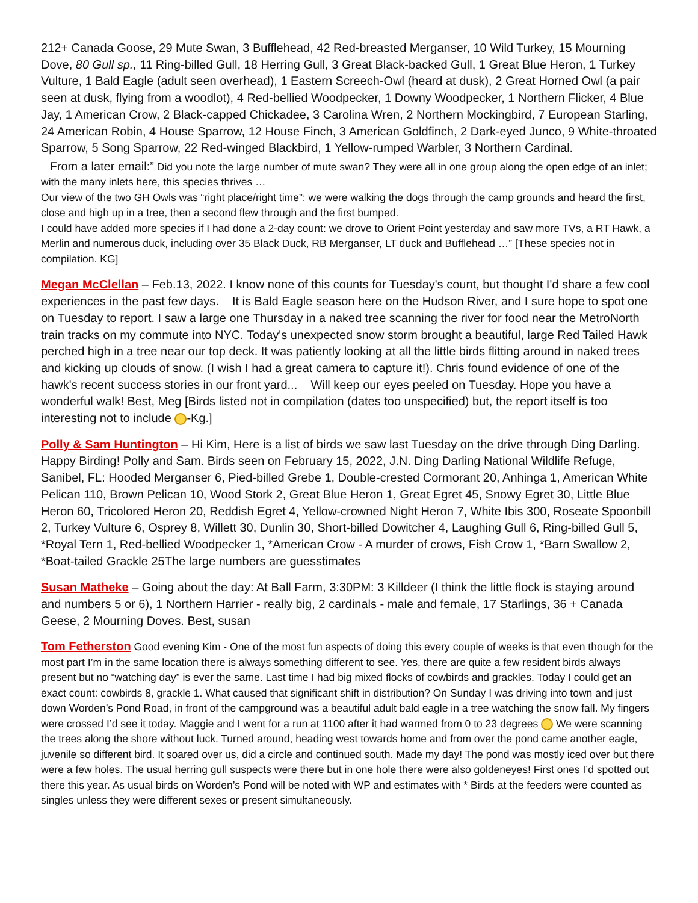212+ Canada Goose, 29 Mute Swan, 3 Bufflehead, 42 Red-breasted Merganser, 10 Wild Turkey, 15 Mourning Dove, 80 Gull sp., 11 Ring-billed Gull, 18 Herring Gull, 3 Great Black-backed Gull, 1 Great Blue Heron, 1 Turkey Vulture, 1 Bald Eagle (adult seen overhead), 1 Eastern Screech-Owl (heard at dusk), 2 Great Horned Owl (a pair seen at dusk, flying from a woodlot), 4 Red-bellied Woodpecker, 1 Downy Woodpecker, 1 Northern Flicker, 4 Blue Jay, 1 American Crow, 2 Black-capped Chickadee, 3 Carolina Wren, 2 Northern Mockingbird, 7 European Starling, 24 American Robin, 4 House Sparrow, 12 House Finch, 3 American Goldfinch, 2 Dark-eyed Junco, 9 White-throated Sparrow, 5 Song Sparrow, 22 Red-winged Blackbird, 1 Yellow-rumped Warbler, 3 Northern Cardinal.
From a later email:” Did you note the large number of mute swan? They were all in one group along the open edge of an inlet; with the many inlets here, this species thrives …
Our view of the two GH Owls was “right place/right time”: we were walking the dogs through the camp grounds and heard the first, close and high up in a tree, then a second flew through and the first bumped.
I could have added more species if I had done a 2-day count: we drove to Orient Point yesterday and saw more TVs, a RT Hawk, a Merlin and numerous duck, including over 35 Black Duck, RB Merganser, LT duck and Bufflehead …” [These species not in compilation. KG]
Megan McClellan – Feb.13, 2022. I know none of this counts for Tuesday's count, but thought I'd share a few cool experiences in the past few days. It is Bald Eagle season here on the Hudson River, and I sure hope to spot one on Tuesday to report. I saw a large one Thursday in a naked tree scanning the river for food near the MetroNorth train tracks on my commute into NYC. Today's unexpected snow storm brought a beautiful, large Red Tailed Hawk perched high in a tree near our top deck. It was patiently looking at all the little birds flitting around in naked trees and kicking up clouds of snow. (I wish I had a great camera to capture it!). Chris found evidence of one of the hawk's recent success stories in our front yard... Will keep our eyes peeled on Tuesday. Hope you have a wonderful walk! Best, Meg [Birds listed not in compilation (dates too unspecified) but, the report itself is too interesting not to include -Kg.]
Polly & Sam Huntington – Hi Kim, Here is a list of birds we saw last Tuesday on the drive through Ding Darling. Happy Birding! Polly and Sam. Birds seen on February 15, 2022, J.N. Ding Darling National Wildlife Refuge, Sanibel, FL: Hooded Merganser 6, Pied-billed Grebe 1, Double-crested Cormorant 20, Anhinga 1, American White Pelican 110, Brown Pelican 10, Wood Stork 2, Great Blue Heron 1, Great Egret 45, Snowy Egret 30, Little Blue Heron 60, Tricolored Heron 20, Reddish Egret 4, Yellow-crowned Night Heron 7, White Ibis 300, Roseate Spoonbill 2, Turkey Vulture 6, Osprey 8, Willett 30, Dunlin 30, Short-billed Dowitcher 4, Laughing Gull 6, Ring-billed Gull 5, *Royal Tern 1, Red-bellied Woodpecker 1, *American Crow - A murder of crows, Fish Crow 1, *Barn Swallow 2, *Boat-tailed Grackle 25The large numbers are guesstimates
Susan Matheke – Going about the day: At Ball Farm, 3:30PM: 3 Killdeer (I think the little flock is staying around and numbers 5 or 6), 1 Northern Harrier - really big, 2 cardinals - male and female, 17 Starlings, 36 + Canada Geese, 2 Mourning Doves. Best, susan
Tom Fetherston Good evening Kim - One of the most fun aspects of doing this every couple of weeks is that even though for the most part I’m in the same location there is always something different to see. Yes, there are quite a few resident birds always present but no “watching day” is ever the same. Last time I had big mixed flocks of cowbirds and grackles. Today I could get an exact count: cowbirds 8, grackle 1. What caused that significant shift in distribution? On Sunday I was driving into town and just down Worden’s Pond Road, in front of the campground was a beautiful adult bald eagle in a tree watching the snow fall. My fingers were crossed I’d see it today. Maggie and I went for a run at 1100 after it had warmed from 0 to 23 degrees We were scanning the trees along the shore without luck. Turned around, heading west towards home and from over the pond came another eagle, juvenile so different bird. It soared over us, did a circle and continued south. Made my day! The pond was mostly iced over but there were a few holes. The usual herring gull suspects were there but in one hole there were also goldeneyes! First ones I’d spotted out there this year. As usual birds on Worden’s Pond will be noted with WP and estimates with * Birds at the feeders were counted as singles unless they were different sexes or present simultaneously.